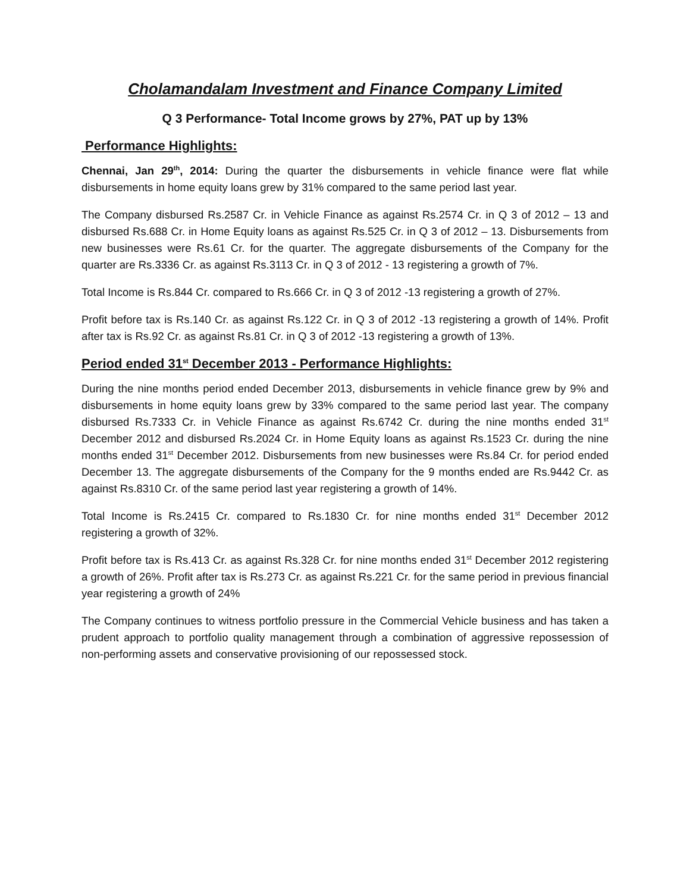Cholamandalam Investment and Finance Company Limited
Q 3 Performance- Total Income grows by 27%, PAT up by 13%
Performance Highlights:
Chennai, Jan 29<sup>th</sup>, 2014: During the quarter the disbursements in vehicle finance were flat while disbursements in home equity loans grew by 31% compared to the same period last year.
The Company disbursed Rs.2587 Cr. in Vehicle Finance as against Rs.2574 Cr. in Q 3 of 2012 – 13 and disbursed Rs.688 Cr. in Home Equity loans as against Rs.525 Cr. in Q 3 of 2012 – 13. Disbursements from new businesses were Rs.61 Cr. for the quarter. The aggregate disbursements of the Company for the quarter are Rs.3336 Cr. as against Rs.3113 Cr. in Q 3 of 2012 - 13 registering a growth of 7%.
Total Income is Rs.844 Cr. compared to Rs.666 Cr. in Q 3 of 2012 -13 registering a growth of 27%.
Profit before tax is Rs.140 Cr. as against Rs.122 Cr. in Q 3 of 2012 -13 registering a growth of 14%. Profit after tax is Rs.92 Cr. as against Rs.81 Cr. in Q 3 of 2012 -13 registering a growth of 13%.
Period ended 31<sup>st</sup> December 2013 - Performance Highlights:
During the nine months period ended December 2013, disbursements in vehicle finance grew by 9% and disbursements in home equity loans grew by 33% compared to the same period last year. The company disbursed Rs.7333 Cr. in Vehicle Finance as against Rs.6742 Cr. during the nine months ended 31<sup>st</sup> December 2012 and disbursed Rs.2024 Cr. in Home Equity loans as against Rs.1523 Cr. during the nine months ended 31<sup>st</sup> December 2012. Disbursements from new businesses were Rs.84 Cr. for period ended December 13. The aggregate disbursements of the Company for the 9 months ended are Rs.9442 Cr. as against Rs.8310 Cr. of the same period last year registering a growth of 14%.
Total Income is Rs.2415 Cr. compared to Rs.1830 Cr. for nine months ended 31<sup>st</sup> December 2012 registering a growth of 32%.
Profit before tax is Rs.413 Cr. as against Rs.328 Cr. for nine months ended 31<sup>st</sup> December 2012 registering a growth of 26%. Profit after tax is Rs.273 Cr. as against Rs.221 Cr. for the same period in previous financial year registering a growth of 24%
The Company continues to witness portfolio pressure in the Commercial Vehicle business and has taken a prudent approach to portfolio quality management through a combination of aggressive repossession of non-performing assets and conservative provisioning of our repossessed stock.